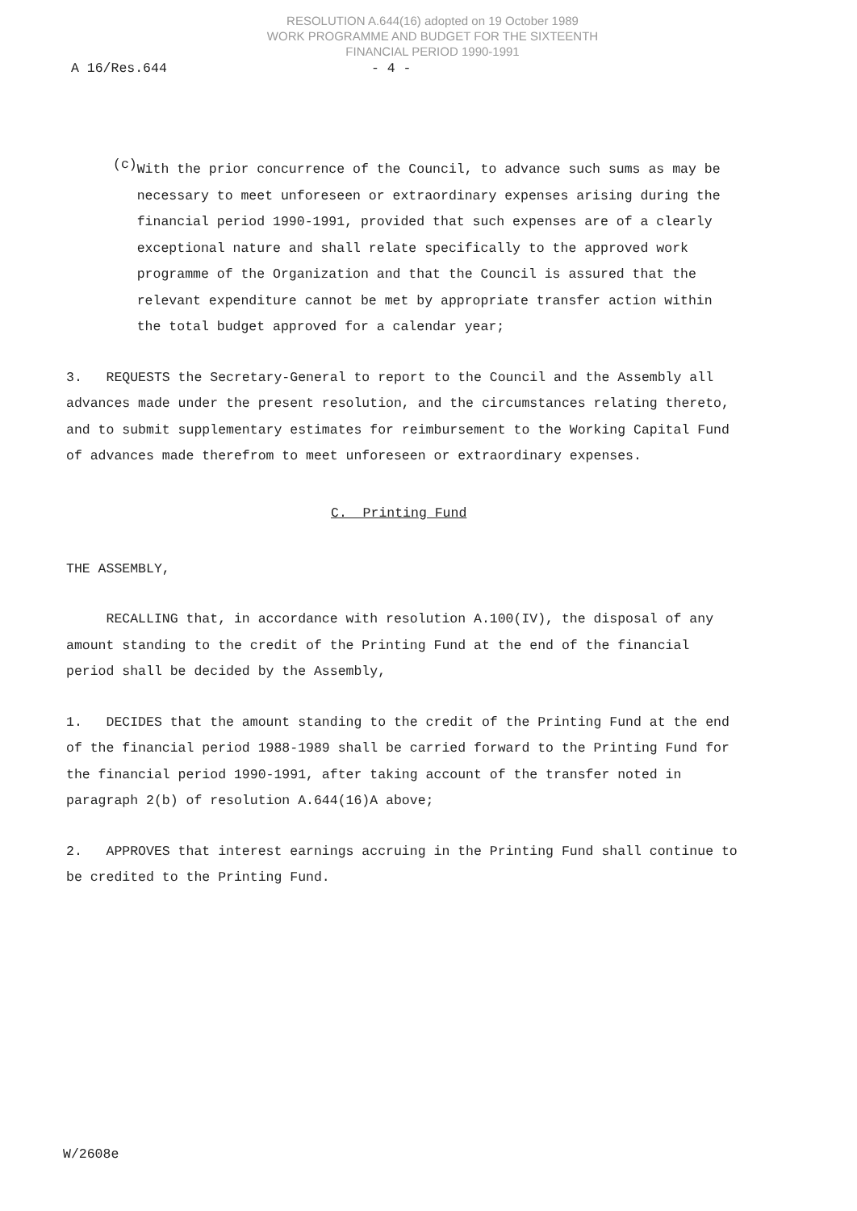RESOLUTION A.644(16) adopted on 19 October 1989
WORK PROGRAMME AND BUDGET FOR THE SIXTEENTH
FINANCIAL PERIOD 1990-1991
A 16/Res.644 - 4 -
(c)
With the prior concurrence of the Council, to advance such sums as may be necessary to meet unforeseen or extraordinary expenses arising during the financial period 1990-1991, provided that such expenses are of a clearly exceptional nature and shall relate specifically to the approved work programme of the Organization and that the Council is assured that the relevant expenditure cannot be met by appropriate transfer action within the total budget approved for a calendar year;
3. REQUESTS the Secretary-General to report to the Council and the Assembly all advances made under the present resolution, and the circumstances relating thereto, and to submit supplementary estimates for reimbursement to the Working Capital Fund of advances made therefrom to meet unforeseen or extraordinary expenses.
C. Printing Fund
THE ASSEMBLY,
RECALLING that, in accordance with resolution A.100(IV), the disposal of any amount standing to the credit of the Printing Fund at the end of the financial period shall be decided by the Assembly,
1. DECIDES that the amount standing to the credit of the Printing Fund at the end of the financial period 1988-1989 shall be carried forward to the Printing Fund for the financial period 1990-1991, after taking account of the transfer noted in paragraph 2(b) of resolution A.644(16)A above;
2. APPROVES that interest earnings accruing in the Printing Fund shall continue to be credited to the Printing Fund.
W/2608e